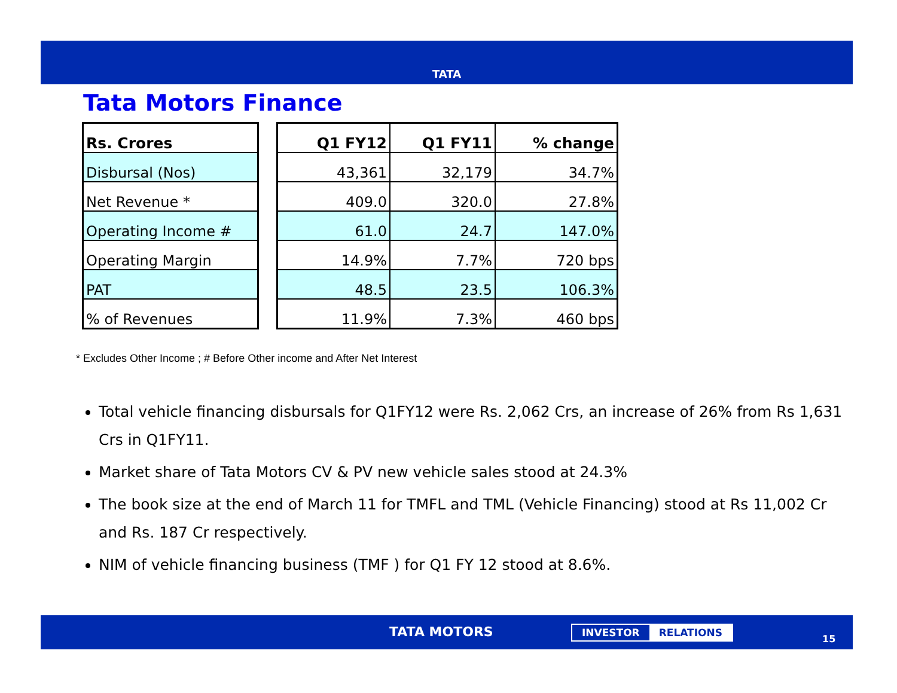TATA
Tata Motors Finance
| Rs. Crores |
| --- |
| Disbursal (Nos) |
| Net Revenue * |
| Operating Income # |
| Operating Margin |
| PAT |
| % of Revenues |
| Q1 FY12 | Q1 FY11 | % change |
| --- | --- | --- |
| 43,361 | 32,179 | 34.7% |
| 409.0 | 320.0 | 27.8% |
| 61.0 | 24.7 | 147.0% |
| 14.9% | 7.7% | 720 bps |
| 48.5 | 23.5 | 106.3% |
| 11.9% | 7.3% | 460 bps |
* Excludes Other Income ; # Before Other income and After Net Interest
Total vehicle financing disbursals for Q1FY12 were Rs. 2,062 Crs, an increase of 26% from Rs 1,631 Crs in Q1FY11.
Market share of Tata Motors CV & PV new vehicle sales stood at 24.3%
The book size at the end of March 11 for TMFL and TML (Vehicle Financing) stood at Rs 11,002 Cr and Rs. 187 Cr respectively.
NIM of vehicle financing business (TMF ) for Q1 FY 12 stood at 8.6%.
TATA MOTORS INVESTOR RELATIONS
15